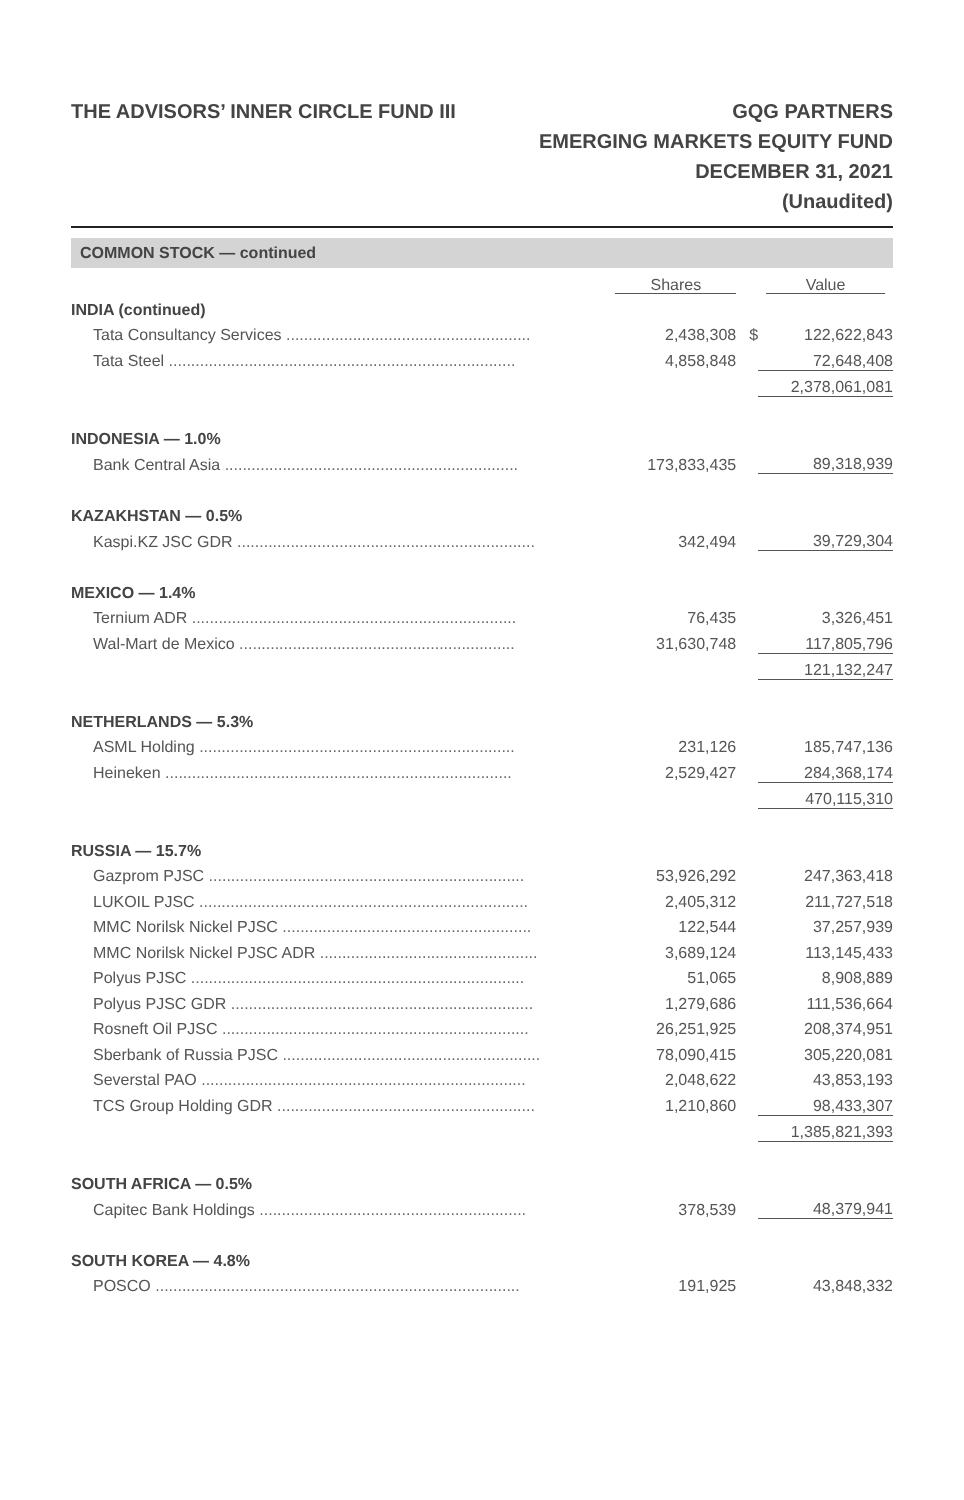THE ADVISORS’ INNER CIRCLE FUND III
GQG PARTNERS
EMERGING MARKETS EQUITY FUND
DECEMBER 31, 2021
(Unaudited)
COMMON STOCK — continued
| | Shares | | Value |
| --- | --- | --- | --- |
| INDIA (continued) | | | |
| Tata Consultancy Services ....................................................... | 2,438,308 | $ | 122,622,843 |
| Tata Steel .............................................................................. | 4,858,848 | | 72,648,408 |
| | | | 2,378,061,081 |
| INDONESIA — 1.0% | | | |
| Bank Central Asia .................................................................. | 173,833,435 | | 89,318,939 |
| KAZAKHSTAN — 0.5% | | | |
| Kaspi.KZ JSC GDR ................................................................... | 342,494 | | 39,729,304 |
| MEXICO — 1.4% | | | |
| Ternium ADR ......................................................................... | 76,435 | | 3,326,451 |
| Wal-Mart de Mexico .............................................................. | 31,630,748 | | 117,805,796 |
| | | | 121,132,247 |
| NETHERLANDS — 5.3% | | | |
| ASML Holding ....................................................................... | 231,126 | | 185,747,136 |
| Heineken .............................................................................. | 2,529,427 | | 284,368,174 |
| | | | 470,115,310 |
| RUSSIA — 15.7% | | | |
| Gazprom PJSC ....................................................................... | 53,926,292 | | 247,363,418 |
| LUKOIL PJSC .......................................................................... | 2,405,312 | | 211,727,518 |
| MMC Norilsk Nickel PJSC ........................................................ | 122,544 | | 37,257,939 |
| MMC Norilsk Nickel PJSC ADR ................................................. | 3,689,124 | | 113,145,433 |
| Polyus PJSC ........................................................................... | 51,065 | | 8,908,889 |
| Polyus PJSC GDR .................................................................... | 1,279,686 | | 111,536,664 |
| Rosneft Oil PJSC ..................................................................... | 26,251,925 | | 208,374,951 |
| Sberbank of Russia PJSC .......................................................... | 78,090,415 | | 305,220,081 |
| Severstal PAO ......................................................................... | 2,048,622 | | 43,853,193 |
| TCS Group Holding GDR .......................................................... | 1,210,860 | | 98,433,307 |
| | | | 1,385,821,393 |
| SOUTH AFRICA — 0.5% | | | |
| Capitec Bank Holdings ............................................................ | 378,539 | | 48,379,941 |
| SOUTH KOREA — 4.8% | | | |
| POSCO .................................................................................. | 191,925 | | 43,848,332 |